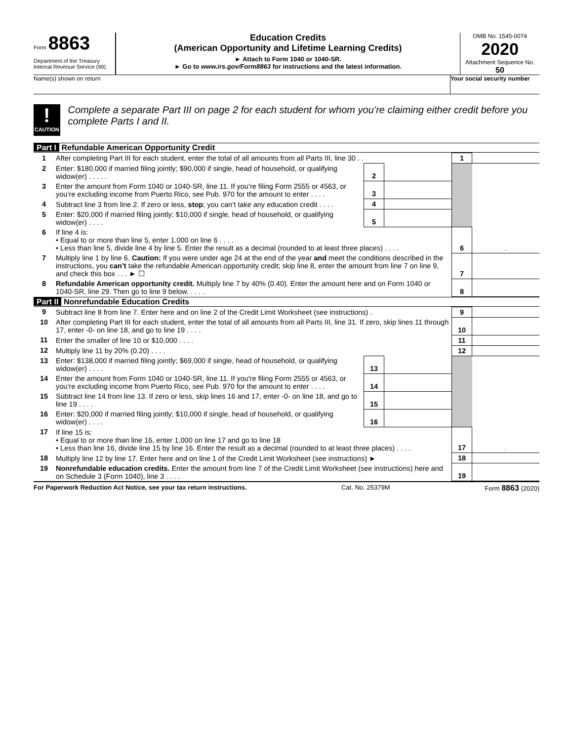Form 8863
Department of the Treasury
Internal Revenue Service (99)
Education Credits
(American Opportunity and Lifetime Learning Credits)
► Attach to Form 1040 or 1040-SR.
► Go to www.irs.gov/Form8863 for instructions and the latest information.
OMB No. 1545-0074
2020
Attachment Sequence No. 50
Name(s) shown on return Your social security number
!
CAUTION
Complete a separate Part III on page 2 for each student for whom you’re claiming either credit before you complete Parts I and II.
Part I Refundable American Opportunity Credit
| 1 | After completing Part III for each student, enter the total of all amounts from all Parts III, line 30 . . | | | 1 | |
| 2 | Enter: $180,000 if married filing jointly; $90,000 if single, head of household, or qualifying widow(er) . . . . . | 2 | | | |
| 3 | Enter the amount from Form 1040 or 1040-SR, line 11. If you’re filing Form 2555 or 4563, or you’re excluding income from Puerto Rico, see Pub. 970 for the amount to enter . . . . | 3 | | | |
| 4 | Subtract line 3 from line 2. If zero or less, stop ; you can’t take any education credit . . . . | 4 | | | |
| 5 | Enter: $20,000 if married filing jointly; $10,000 if single, head of household, or qualifying widow(er) . . . . | 5 | | | |
| 6 | If line 4 is: • Equal to or more than line 5, enter 1.000 on line 6 . . . . • Less than line 5, divide line 4 by line 5. Enter the result as a decimal (rounded to at least three places) . . . . | | | 6 | . |
| 7 | Multiply line 1 by line 6. Caution: If you were under age 24 at the end of the year and meet the conditions described in the instructions, you can’t take the refundable American opportunity credit; skip line 8, enter the amount from line 7 on line 9, and check this box . . . ► ☐ | | | 7 | |
| 8 | Refundable American opportunity credit. Multiply line 7 by 40% (0.40). Enter the amount here and on Form 1040 or 1040-SR, line 29. Then go to line 9 below. . . . . | | | 8 | |
Part II Nonrefundable Education Credits
| 9 | Subtract line 8 from line 7. Enter here and on line 2 of the Credit Limit Worksheet (see instructions) . | | | 9 | |
| 10 | After completing Part III for each student, enter the total of all amounts from all Parts III, line 31. If zero, skip lines 11 through 17, enter -0- on line 18, and go to line 19 . . . . | | | 10 | |
| 11 | Enter the smaller of line 10 or $10,000 . . . . | | | 11 | |
| 12 | Multiply line 11 by 20% (0.20) . . . . | | | 12 | |
| 13 | Enter: $138,000 if married filing jointly; $69,000 if single, head of household, or qualifying widow(er) . . . . | 13 | | | |
| 14 | Enter the amount from Form 1040 or 1040-SR, line 11. If you're filing Form 2555 or 4563, or you’re excluding income from Puerto Rico, see Pub. 970 for the amount to enter . . . . | 14 | | | |
| 15 | Subtract line 14 from line 13. If zero or less, skip lines 16 and 17, enter -0- on line 18, and go to line 19 . . . . | 15 | | | |
| 16 | Enter: $20,000 if married filing jointly; $10,000 if single, head of household, or qualifying widow(er) . . . . | 16 | | | |
| 17 | If line 15 is: • Equal to or more than line 16, enter 1.000 on line 17 and go to line 18 • Less than line 16, divide line 15 by line 16. Enter the result as a decimal (rounded to at least three places) . . . . | | | 17 | . |
| 18 | Multiply line 12 by line 17. Enter here and on line 1 of the Credit Limit Worksheet (see instructions) ► | | | 18 | |
| 19 | Nonrefundable education credits. Enter the amount from line 7 of the Credit Limit Worksheet (see instructions) here and on Schedule 3 (Form 1040), line 3 . . . . | | | 19 | |
For Paperwork Reduction Act Notice, see your tax return instructions. Cat. No. 25379M Form 8863 (2020)